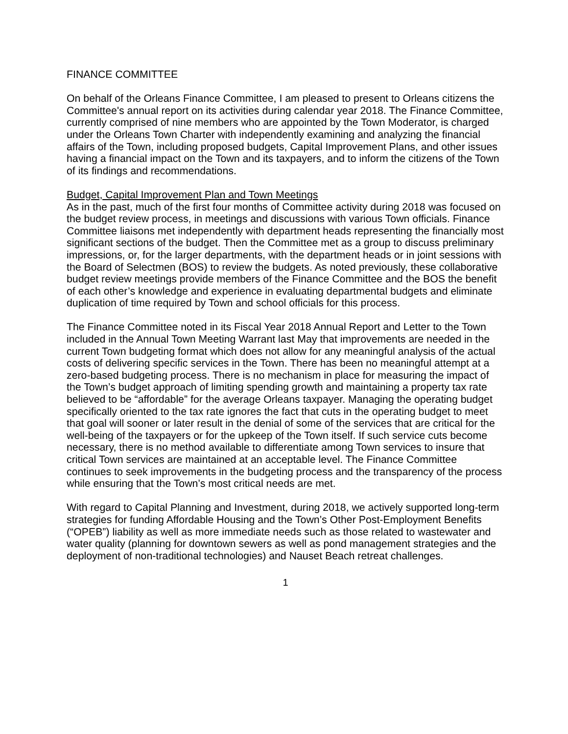FINANCE COMMITTEE
On behalf of the Orleans Finance Committee, I am pleased to present to Orleans citizens the Committee's annual report on its activities during calendar year 2018. The Finance Committee, currently comprised of nine members who are appointed by the Town Moderator, is charged under the Orleans Town Charter with independently examining and analyzing the financial affairs of the Town, including proposed budgets, Capital Improvement Plans, and other issues having a financial impact on the Town and its taxpayers, and to inform the citizens of the Town of its findings and recommendations.
Budget, Capital Improvement Plan and Town Meetings
As in the past, much of the first four months of Committee activity during 2018 was focused on the budget review process, in meetings and discussions with various Town officials. Finance Committee liaisons met independently with department heads representing the financially most significant sections of the budget. Then the Committee met as a group to discuss preliminary impressions, or, for the larger departments, with the department heads or in joint sessions with the Board of Selectmen (BOS) to review the budgets. As noted previously, these collaborative budget review meetings provide members of the Finance Committee and the BOS the benefit of each other’s knowledge and experience in evaluating departmental budgets and eliminate duplication of time required by Town and school officials for this process.
The Finance Committee noted in its Fiscal Year 2018 Annual Report and Letter to the Town included in the Annual Town Meeting Warrant last May that improvements are needed in the current Town budgeting format which does not allow for any meaningful analysis of the actual costs of delivering specific services in the Town. There has been no meaningful attempt at a zero-based budgeting process. There is no mechanism in place for measuring the impact of the Town’s budget approach of limiting spending growth and maintaining a property tax rate believed to be “affordable” for the average Orleans taxpayer. Managing the operating budget specifically oriented to the tax rate ignores the fact that cuts in the operating budget to meet that goal will sooner or later result in the denial of some of the services that are critical for the well-being of the taxpayers or for the upkeep of the Town itself. If such service cuts become necessary, there is no method available to differentiate among Town services to insure that critical Town services are maintained at an acceptable level. The Finance Committee continues to seek improvements in the budgeting process and the transparency of the process while ensuring that the Town’s most critical needs are met.
With regard to Capital Planning and Investment, during 2018, we actively supported long-term strategies for funding Affordable Housing and the Town’s Other Post-Employment Benefits (“OPEB”) liability as well as more immediate needs such as those related to wastewater and water quality (planning for downtown sewers as well as pond management strategies and the deployment of non-traditional technologies) and Nauset Beach retreat challenges.
1